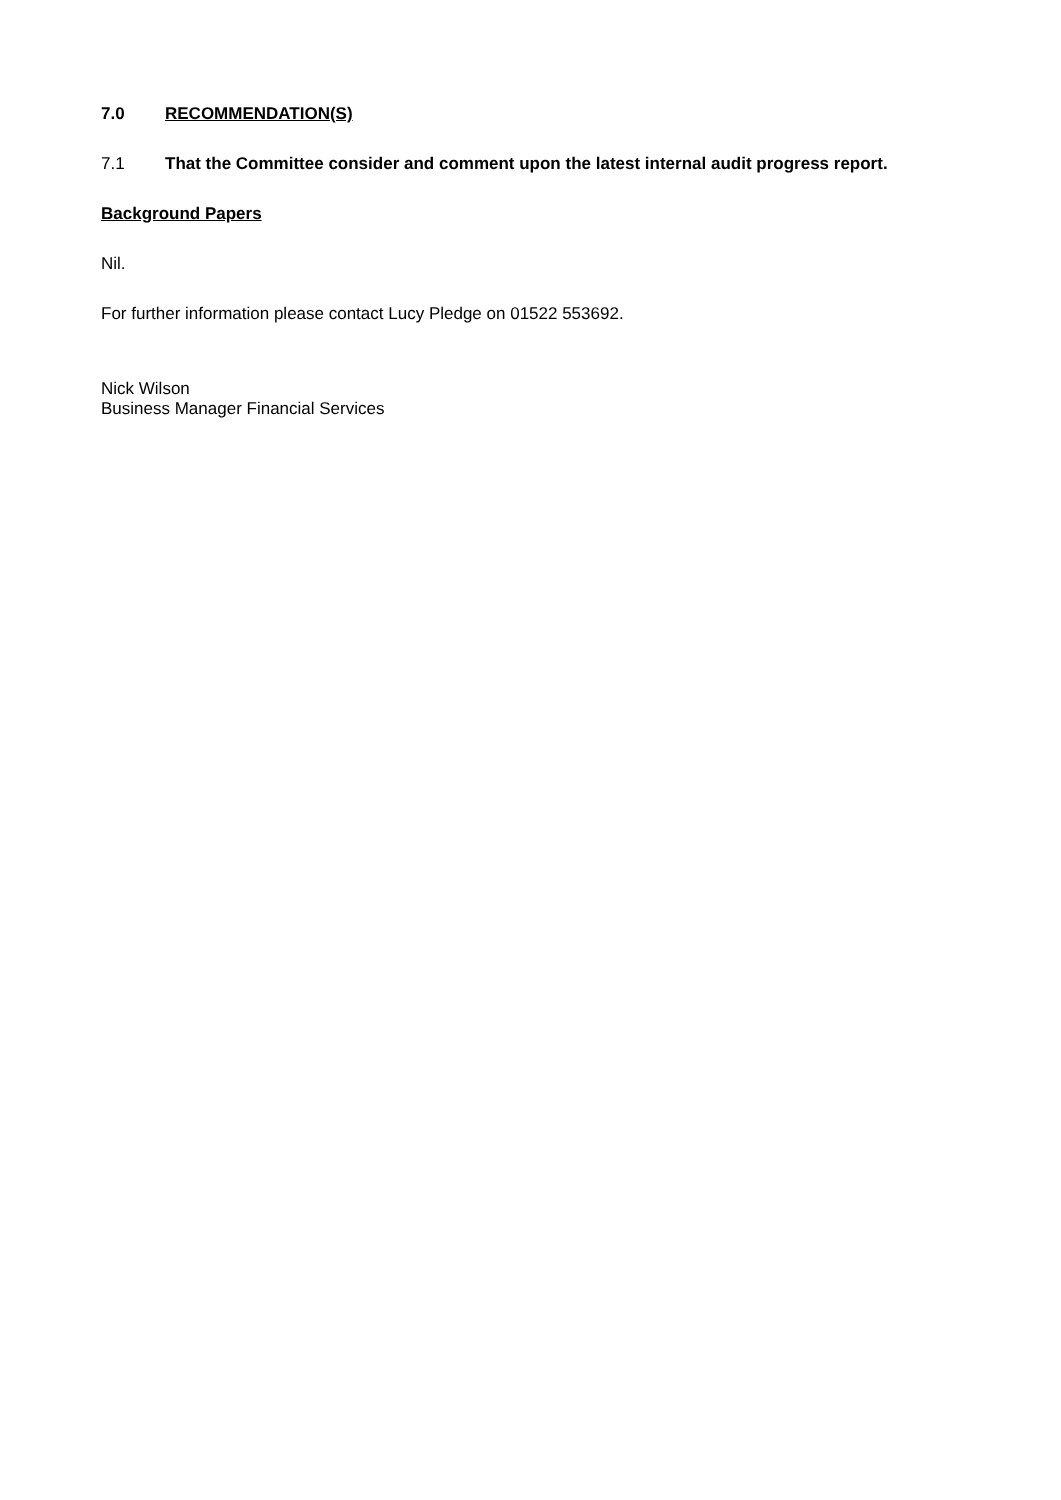7.0 RECOMMENDATION(S)
7.1 That the Committee consider and comment upon the latest internal audit progress report.
Background Papers
Nil.
For further information please contact Lucy Pledge on 01522 553692.
Nick Wilson
Business Manager Financial Services